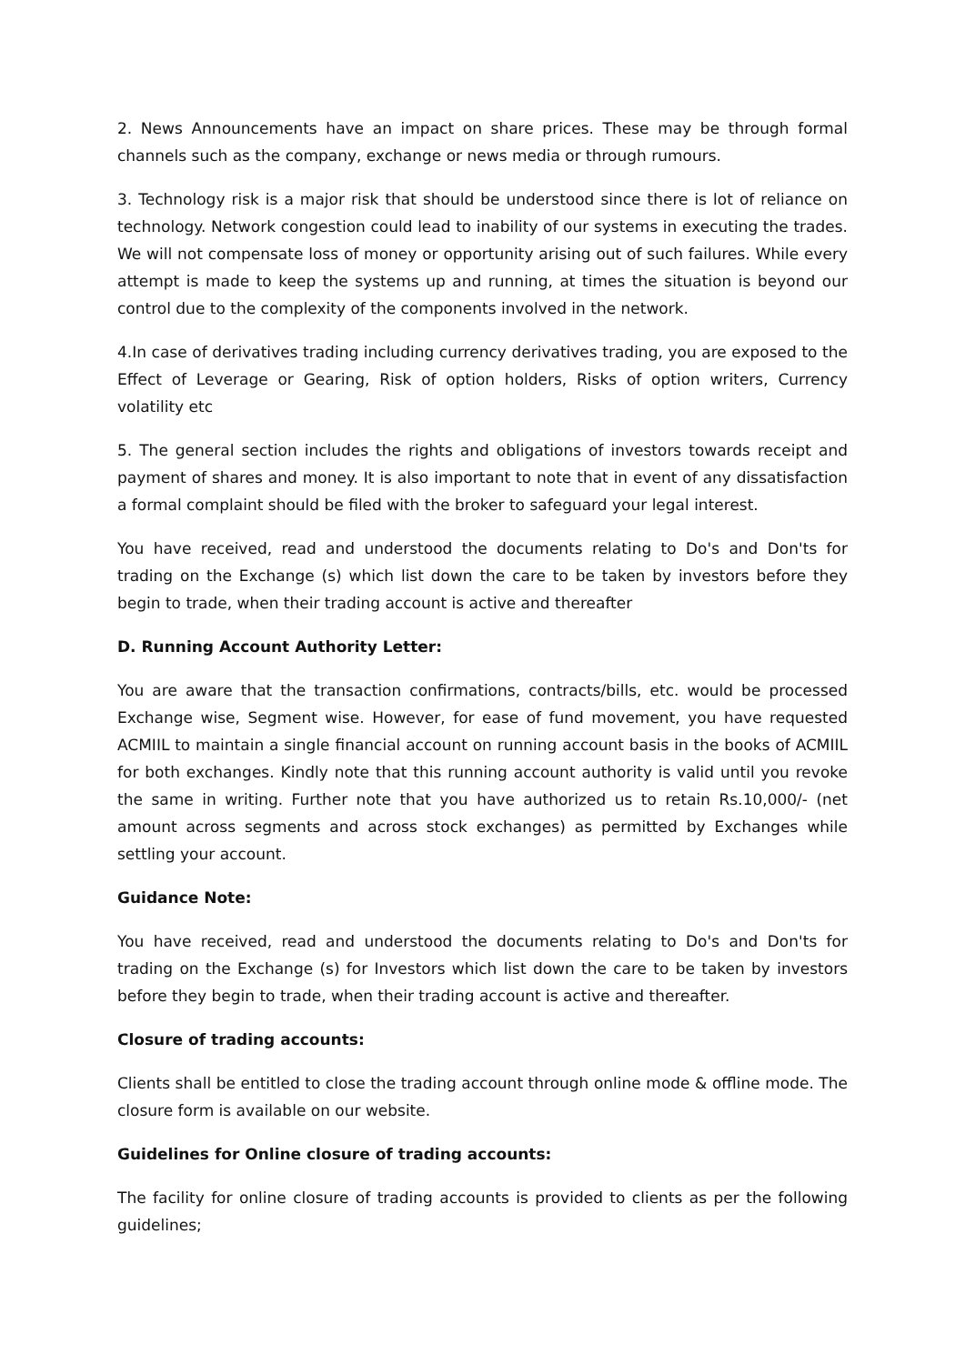2. News Announcements have an impact on share prices. These may be through formal channels such as the company, exchange or news media or through rumours.
3. Technology risk is a major risk that should be understood since there is lot of reliance on technology. Network congestion could lead to inability of our systems in executing the trades. We will not compensate loss of money or opportunity arising out of such failures. While every attempt is made to keep the systems up and running, at times the situation is beyond our control due to the complexity of the components involved in the network.
4.In case of derivatives trading including currency derivatives trading, you are exposed to the Effect of Leverage or Gearing, Risk of option holders, Risks of option writers, Currency volatility etc
5. The general section includes the rights and obligations of investors towards receipt and payment of shares and money. It is also important to note that in event of any dissatisfaction a formal complaint should be filed with the broker to safeguard your legal interest.
You have received, read and understood the documents relating to Do's and Don'ts for trading on the Exchange (s) which list down the care to be taken by investors before they begin to trade, when their trading account is active and thereafter
D. Running Account Authority Letter:
You are aware that the transaction confirmations, contracts/bills, etc. would be processed Exchange wise, Segment wise. However, for ease of fund movement, you have requested ACMIIL to maintain a single financial account on running account basis in the books of ACMIIL for both exchanges. Kindly note that this running account authority is valid until you revoke the same in writing. Further note that you have authorized us to retain Rs.10,000/- (net amount across segments and across stock exchanges) as permitted by Exchanges while settling your account.
Guidance Note:
You have received, read and understood the documents relating to Do's and Don'ts for trading on the Exchange (s) for Investors which list down the care to be taken by investors before they begin to trade, when their trading account is active and thereafter.
Closure of trading accounts:
Clients shall be entitled to close the trading account through online mode & offline mode. The closure form is available on our website.
Guidelines for Online closure of trading accounts:
The facility for online closure of trading accounts is provided to clients as per the following guidelines;